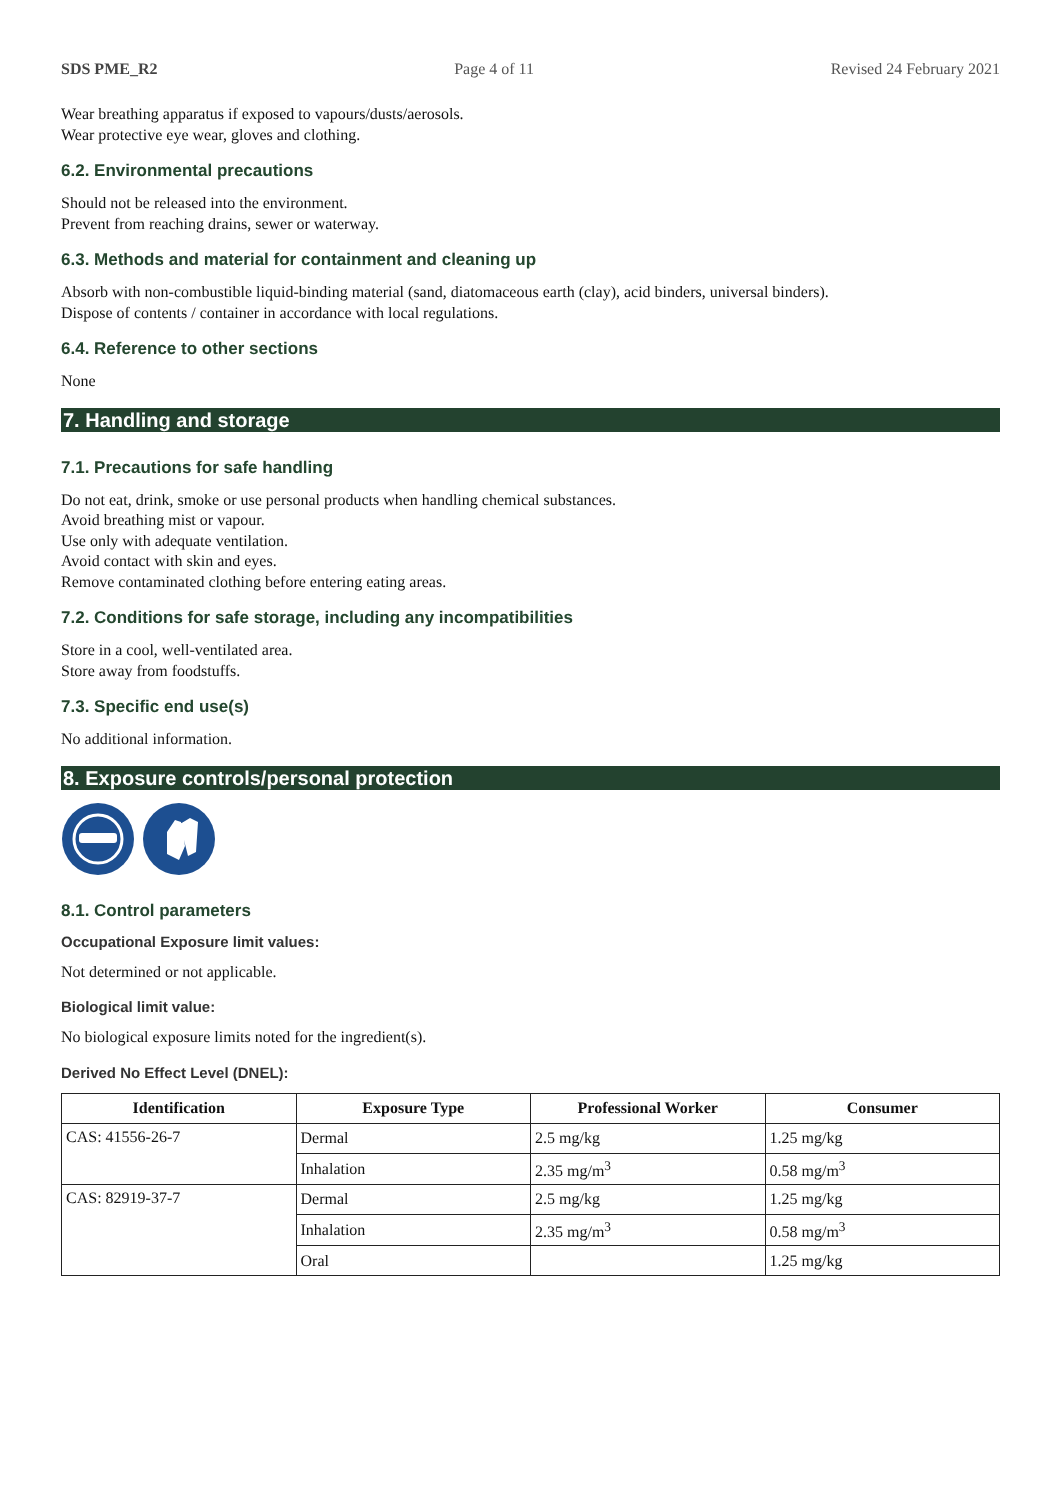SDS PME_R2 Page 4 of 11 Revised 24 February 2021
Wear breathing apparatus if exposed to vapours/dusts/aerosols.
Wear protective eye wear, gloves and clothing.
6.2. Environmental precautions
Should not be released into the environment.
Prevent from reaching drains, sewer or waterway.
6.3. Methods and material for containment and cleaning up
Absorb with non-combustible liquid-binding material (sand, diatomaceous earth (clay), acid binders, universal binders).
Dispose of contents / container in accordance with local regulations.
6.4. Reference to other sections
None
7. Handling and storage
7.1. Precautions for safe handling
Do not eat, drink, smoke or use personal products when handling chemical substances.
Avoid breathing mist or vapour.
Use only with adequate ventilation.
Avoid contact with skin and eyes.
Remove contaminated clothing before entering eating areas.
7.2. Conditions for safe storage, including any incompatibilities
Store in a cool, well-ventilated area.
Store away from foodstuffs.
7.3. Specific end use(s)
No additional information.
8. Exposure controls/personal protection
8.1. Control parameters
Occupational Exposure limit values:
Not determined or not applicable.
Biological limit value:
No biological exposure limits noted for the ingredient(s).
Derived No Effect Level (DNEL):
| Identification | Exposure Type | Professional Worker | Consumer |
| --- | --- | --- | --- |
| CAS: 41556-26-7 | Dermal | 2.5 mg/kg | 1.25 mg/kg |
| | Inhalation | 2.35 mg/m<sup>3</sup> | 0.58 mg/m<sup>3</sup> |
| CAS: 82919-37-7 | Dermal | 2.5 mg/kg | 1.25 mg/kg |
| | Inhalation | 2.35 mg/m<sup>3</sup> | 0.58 mg/m<sup>3</sup> |
| | Oral | | 1.25 mg/kg |